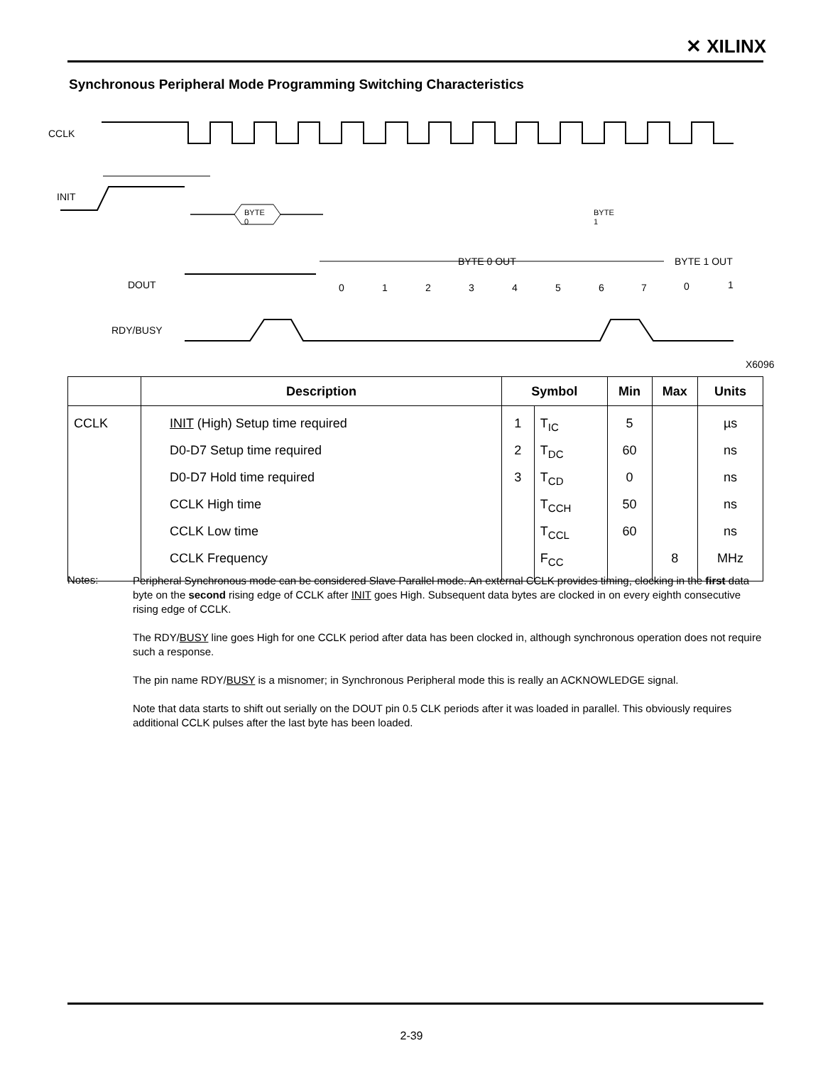✕ XILINX
Synchronous Peripheral Mode Programming Switching Characteristics
CCLK
INIT
DOUT
BYTE 0 OUT
BYTE 1 OUT
0
1
2
3
4
5
6
7
0
1
RDY/BUSY
BYTE
0
BYTE
1
X6096
| | Description | Symbol | | Min | Max | Units |
| --- | --- | --- | --- | --- | --- | --- |
| CCLK | INIT (High) Setup time required | 1 | T<sub>IC</sub> | 5 | | µs |
| | D0-D7 Setup time required | 2 | T<sub>DC</sub> | 60 | | ns |
| | D0-D7 Hold time required | 3 | T<sub>CD</sub> | 0 | | ns |
| | CCLK High time | | T<sub>CCH</sub> | 50 | | ns |
| | CCLK Low time | | T<sub>CCL</sub> | 60 | | ns |
| | CCLK Frequency | | F<sub>CC</sub> | | 8 | MHz |
Notes:
Peripheral Synchronous mode can be considered Slave Parallel mode. An external CCLK provides timing, clocking in the first data byte on the second rising edge of CCLK after INIT goes High. Subsequent data bytes are clocked in on every eighth consecutive rising edge of CCLK.
The RDY/BUSY line goes High for one CCLK period after data has been clocked in, although synchronous operation does not require such a response.
The pin name RDY/BUSY is a misnomer; in Synchronous Peripheral mode this is really an ACKNOWLEDGE signal.
Note that data starts to shift out serially on the DOUT pin 0.5 CLK periods after it was loaded in parallel. This obviously requires additional CCLK pulses after the last byte has been loaded.
2-39